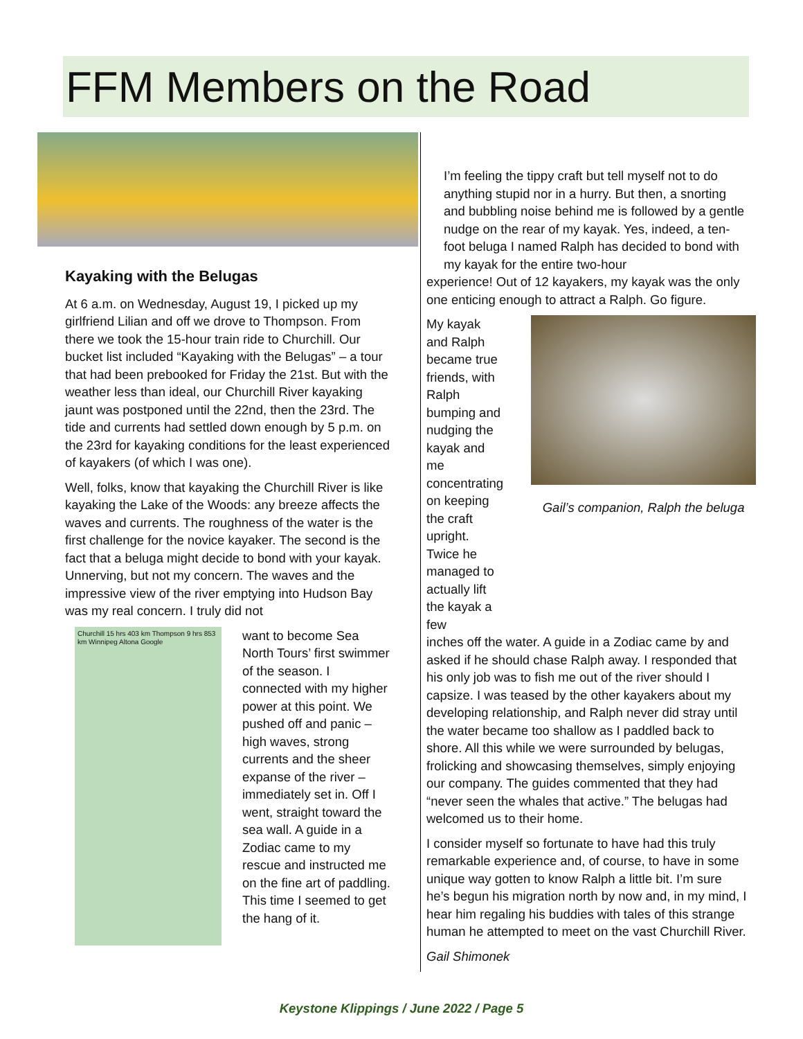FFM Members on the Road
Kayaking with the Belugas
At 6 a.m. on Wednesday, August 19, I picked up my girlfriend Lilian and off we drove to Thompson. From there we took the 15-hour train ride to Churchill. Our bucket list included “Kayaking with the Belugas” – a tour that had been prebooked for Friday the 21st. But with the weather less than ideal, our Churchill River kayaking jaunt was postponed until the 22nd, then the 23rd. The tide and currents had settled down enough by 5 p.m. on the 23rd for kayaking conditions for the least experienced of kayakers (of which I was one).
Well, folks, know that kayaking the Churchill River is like kayaking the Lake of the Woods: any breeze affects the waves and currents. The roughness of the water is the first challenge for the novice kayaker. The second is the fact that a beluga might decide to bond with your kayak. Unnerving, but not my concern. The waves and the impressive view of the river emptying into Hudson Bay was my real concern. I truly did not
Churchill 15 hrs 403 km Thompson 9 hrs 853 km Winnipeg Altona Google
want to become Sea North Tours’ first swimmer of the season. I connected with my higher power at this point. We pushed off and panic – high waves, strong currents and the sheer expanse of the river – immediately set in. Off I went, straight toward the sea wall. A guide in a Zodiac came to my rescue and instructed me on the fine art of paddling. This time I seemed to get the hang of it.
I’m feeling the tippy craft but tell myself not to do anything stupid nor in a hurry. But then, a snorting and bubbling noise behind me is followed by a gentle nudge on the rear of my kayak. Yes, indeed, a ten-foot beluga I named Ralph has decided to bond with my kayak for the entire two-hour
experience! Out of 12 kayakers, my kayak was the only one enticing enough to attract a Ralph. Go figure.
My kayak and Ralph became true friends, with Ralph bumping and nudging the kayak and me concentrating on keeping the craft upright. Twice he managed to actually lift the kayak a few
Gail’s companion, Ralph the beluga
inches off the water. A guide in a Zodiac came by and asked if he should chase Ralph away. I responded that his only job was to fish me out of the river should I capsize. I was teased by the other kayakers about my developing relationship, and Ralph never did stray until the water became too shallow as I paddled back to shore. All this while we were surrounded by belugas, frolicking and showcasing themselves, simply enjoying our company. The guides commented that they had “never seen the whales that active.” The belugas had welcomed us to their home.
I consider myself so fortunate to have had this truly remarkable experience and, of course, to have in some unique way gotten to know Ralph a little bit. I’m sure he’s begun his migration north by now and, in my mind, I hear him regaling his buddies with tales of this strange human he attempted to meet on the vast Churchill River.
Gail Shimonek
Keystone Klippings / June 2022 / Page 5